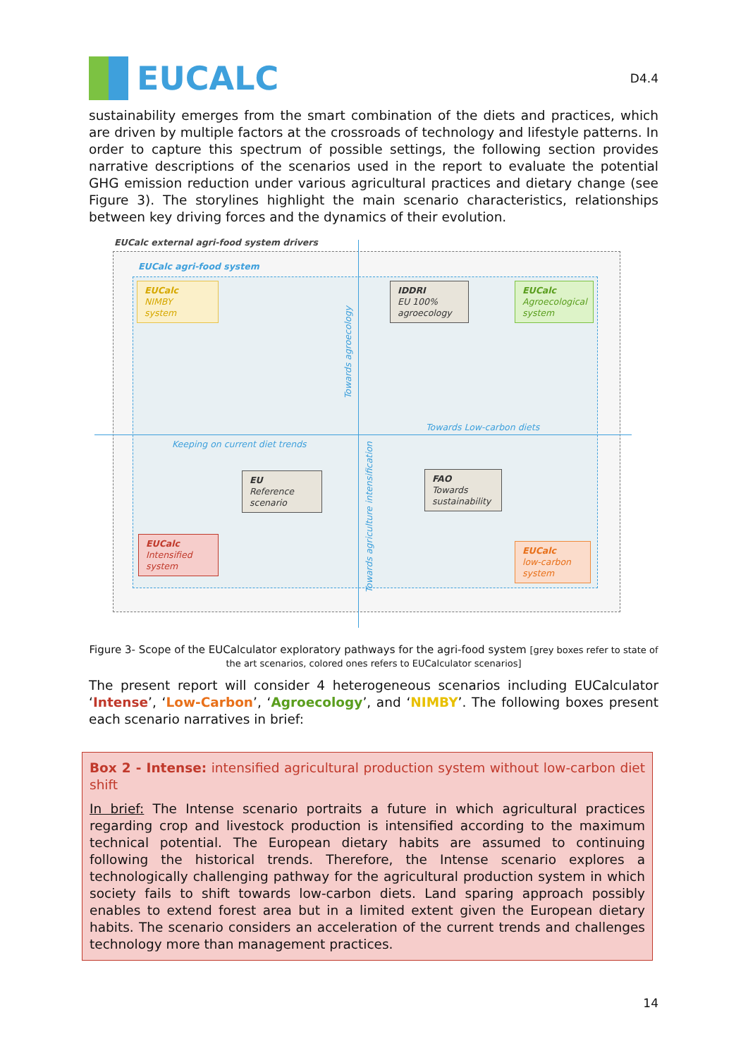EUCALC
D4.4
sustainability emerges from the smart combination of the diets and practices, which are driven by multiple factors at the crossroads of technology and lifestyle patterns. In order to capture this spectrum of possible settings, the following section provides narrative descriptions of the scenarios used in the report to evaluate the potential GHG emission reduction under various agricultural practices and dietary change (see Figure 3). The storylines highlight the main scenario characteristics, relationships between key driving forces and the dynamics of their evolution.
EUCalc external agri-food system drivers
EUCalc agri-food system
EUCalc
NIMBY
system
IDDRI
EU 100%
agroecology
EUCalc
Agroecological
system
Towards agroecology
Towards Low-carbon diets
Keeping on current diet trends
EU
Reference
scenario
FAO
Towards
sustainability
Towards agriculture intensification
EUCalc
Intensified
system
EUCalc
low-carbon
system
Figure 3- Scope of the EUCalculator exploratory pathways for the agri-food system [grey boxes refer to state of the art scenarios, colored ones refers to EUCalculator scenarios]
The present report will consider 4 heterogeneous scenarios including EUCalculator ‘Intense’, ‘Low-Carbon’, ‘Agroecology’, and ‘NIMBY’. The following boxes present each scenario narratives in brief:
Box 2 - Intense: intensified agricultural production system without low-carbon diet shift
In brief: The Intense scenario portraits a future in which agricultural practices regarding crop and livestock production is intensified according to the maximum technical potential. The European dietary habits are assumed to continuing following the historical trends. Therefore, the Intense scenario explores a technologically challenging pathway for the agricultural production system in which society fails to shift towards low-carbon diets. Land sparing approach possibly enables to extend forest area but in a limited extent given the European dietary habits. The scenario considers an acceleration of the current trends and challenges technology more than management practices.
14